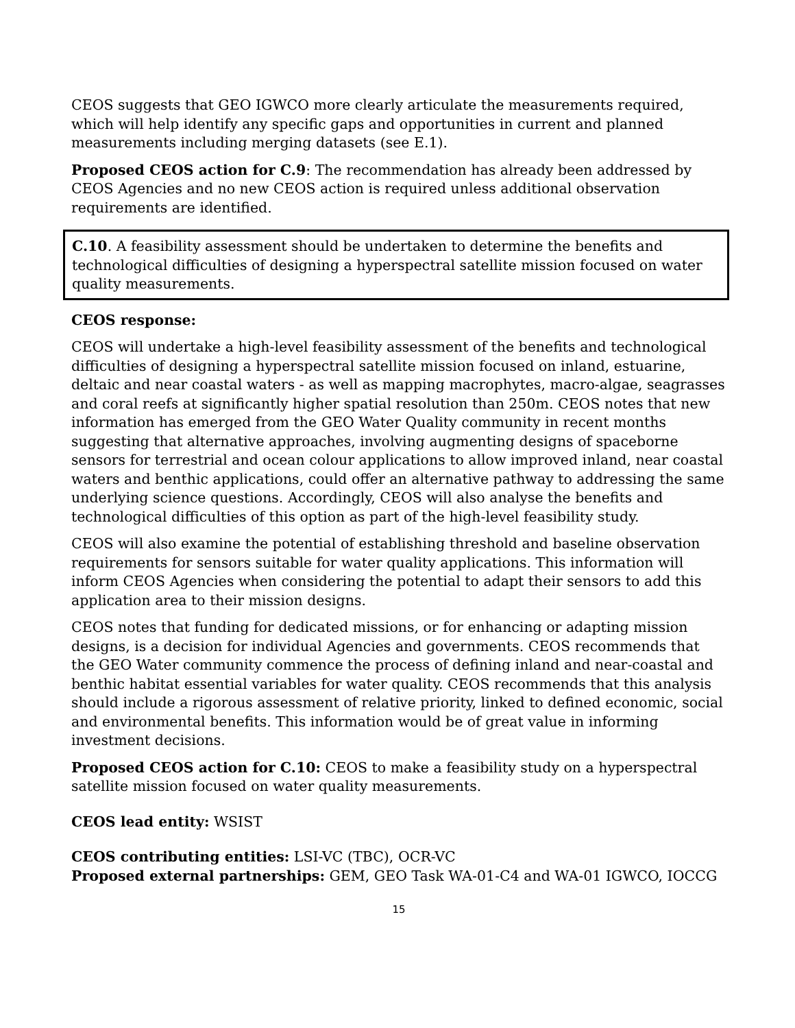CEOS suggests that GEO IGWCO more clearly articulate the measurements required, which will help identify any specific gaps and opportunities in current and planned measurements including merging datasets (see E.1).
Proposed CEOS action for C.9: The recommendation has already been addressed by CEOS Agencies and no new CEOS action is required unless additional observation requirements are identified.
C.10. A feasibility assessment should be undertaken to determine the benefits and technological difficulties of designing a hyperspectral satellite mission focused on water quality measurements.
CEOS response:
CEOS will undertake a high-level feasibility assessment of the benefits and technological difficulties of designing a hyperspectral satellite mission focused on inland, estuarine, deltaic and near coastal waters - as well as mapping macrophytes, macro-algae, seagrasses and coral reefs at significantly higher spatial resolution than 250m. CEOS notes that new information has emerged from the GEO Water Quality community in recent months suggesting that alternative approaches, involving augmenting designs of spaceborne sensors for terrestrial and ocean colour applications to allow improved inland, near coastal waters and benthic applications, could offer an alternative pathway to addressing the same underlying science questions. Accordingly, CEOS will also analyse the benefits and technological difficulties of this option as part of the high-level feasibility study.
CEOS will also examine the potential of establishing threshold and baseline observation requirements for sensors suitable for water quality applications. This information will inform CEOS Agencies when considering the potential to adapt their sensors to add this application area to their mission designs.
CEOS notes that funding for dedicated missions, or for enhancing or adapting mission designs, is a decision for individual Agencies and governments. CEOS recommends that the GEO Water community commence the process of defining inland and near-coastal and benthic habitat essential variables for water quality. CEOS recommends that this analysis should include a rigorous assessment of relative priority, linked to defined economic, social and environmental benefits. This information would be of great value in informing investment decisions.
Proposed CEOS action for C.10: CEOS to make a feasibility study on a hyperspectral satellite mission focused on water quality measurements.
CEOS lead entity: WSIST
CEOS contributing entities: LSI-VC (TBC), OCR-VC
Proposed external partnerships: GEM, GEO Task WA-01-C4 and WA-01 IGWCO, IOCCG
15